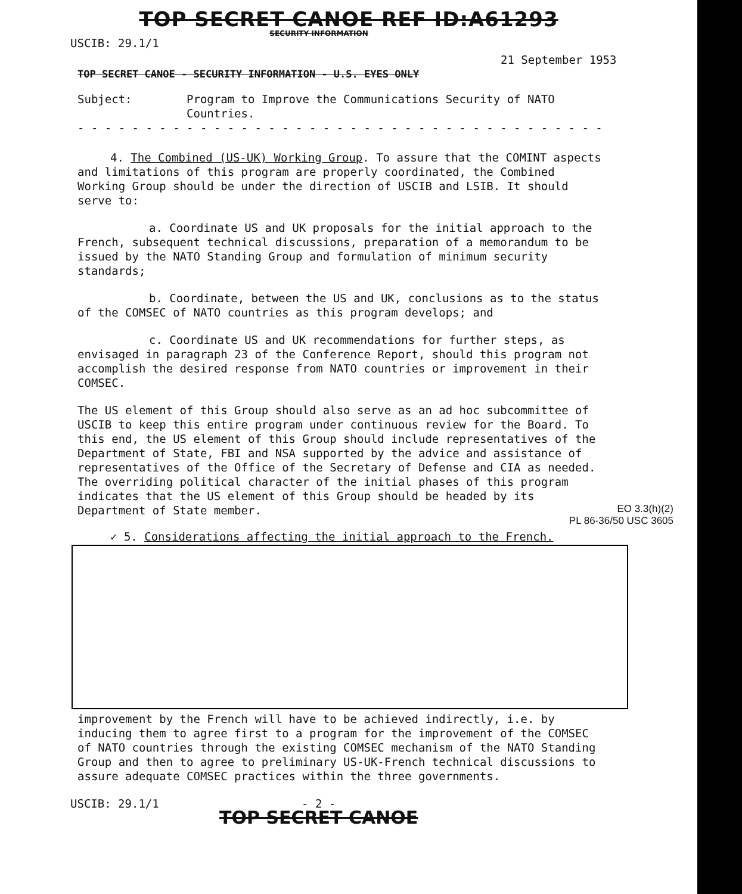TOP SECRET CANOE REF ID:A61293
SECURITY INFORMATION
USCIB: 29.1/1
21 September 1953
TOP SECRET CANOE - SECURITY INFORMATION - U.S. EYES ONLY
Subject: Program to Improve the Communications Security of NATO
Countries.
- - - - - - - - - - - - - - - - - - - - - - - - - - - - - - - - - - - - - - -
4. The Combined (US-UK) Working Group. To assure that the COMINT aspects and limitations of this program are properly coordinated, the Combined Working Group should be under the direction of USCIB and LSIB. It should serve to:
a. Coordinate US and UK proposals for the initial approach to the French, subsequent technical discussions, preparation of a memorandum to be issued by the NATO Standing Group and formulation of minimum security standards;
b. Coordinate, between the US and UK, conclusions as to the status of the COMSEC of NATO countries as this program develops; and
c. Coordinate US and UK recommendations for further steps, as envisaged in paragraph 23 of the Conference Report, should this program not accomplish the desired response from NATO countries or improvement in their COMSEC.
The US element of this Group should also serve as an ad hoc subcommittee of USCIB to keep this entire program under continuous review for the Board. To this end, the US element of this Group should include representatives of the Department of State, FBI and NSA supported by the advice and assistance of representatives of the Office of the Secretary of Defense and CIA as needed. The overriding political character of the initial phases of this program indicates that the US element of this Group should be headed by its Department of State member.
EO 3.3(h)(2)
PL 86-36/50 USC 3605
✓ 5. Considerations affecting the initial approach to the French.
improvement by the French will have to be achieved indirectly, i.e. by inducing them to agree first to a program for the improvement of the COMSEC of NATO countries through the existing COMSEC mechanism of the NATO Standing Group and then to agree to preliminary US-UK-French technical discussions to assure adequate COMSEC practices within the three governments.
USCIB: 29.1/1 - 2 -
TOP SECRET CANOE